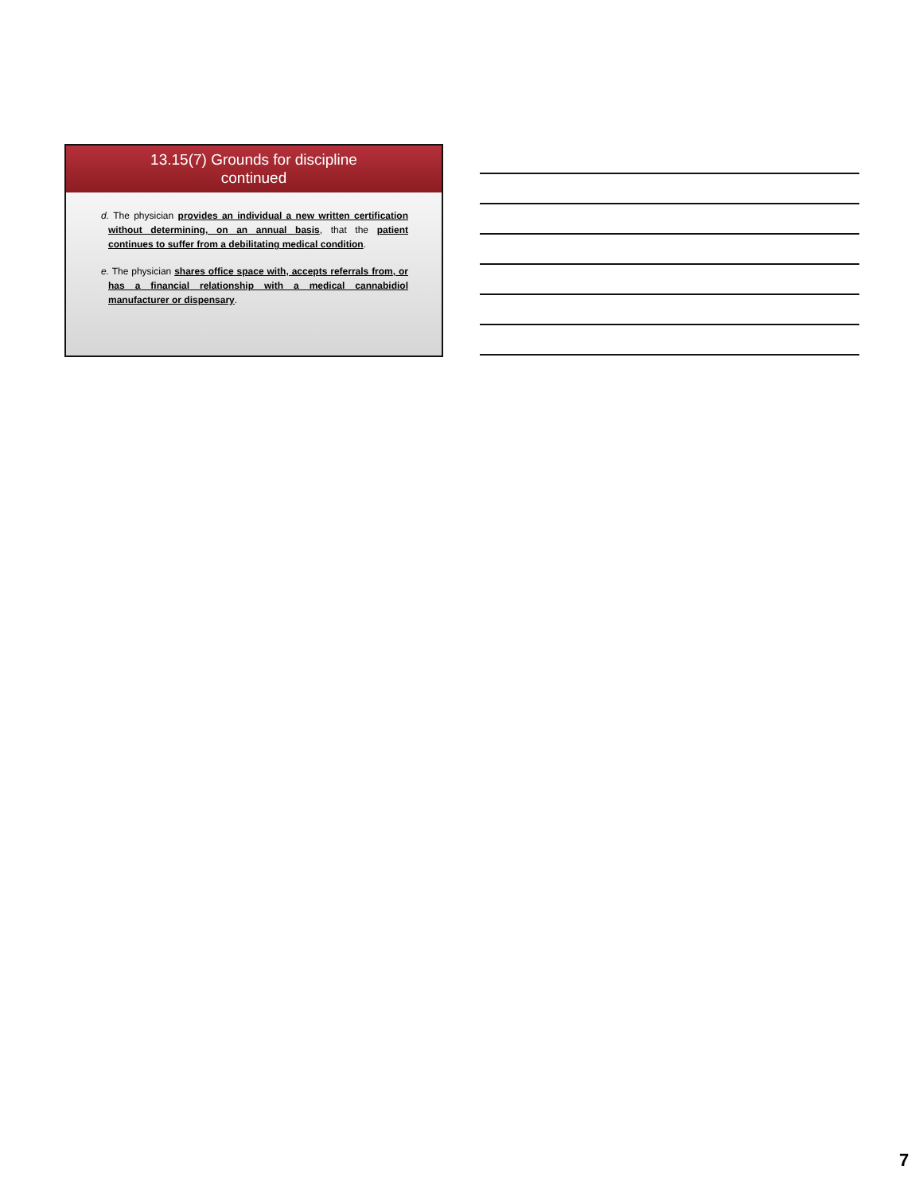13.15(7) Grounds for discipline
continued
d. The physician provides an individual a new written certification without determining, on an annual basis, that the patient continues to suffer from a debilitating medical condition.
e. The physician shares office space with, accepts referrals from, or has a financial relationship with a medical cannabidiol manufacturer or dispensary.
7